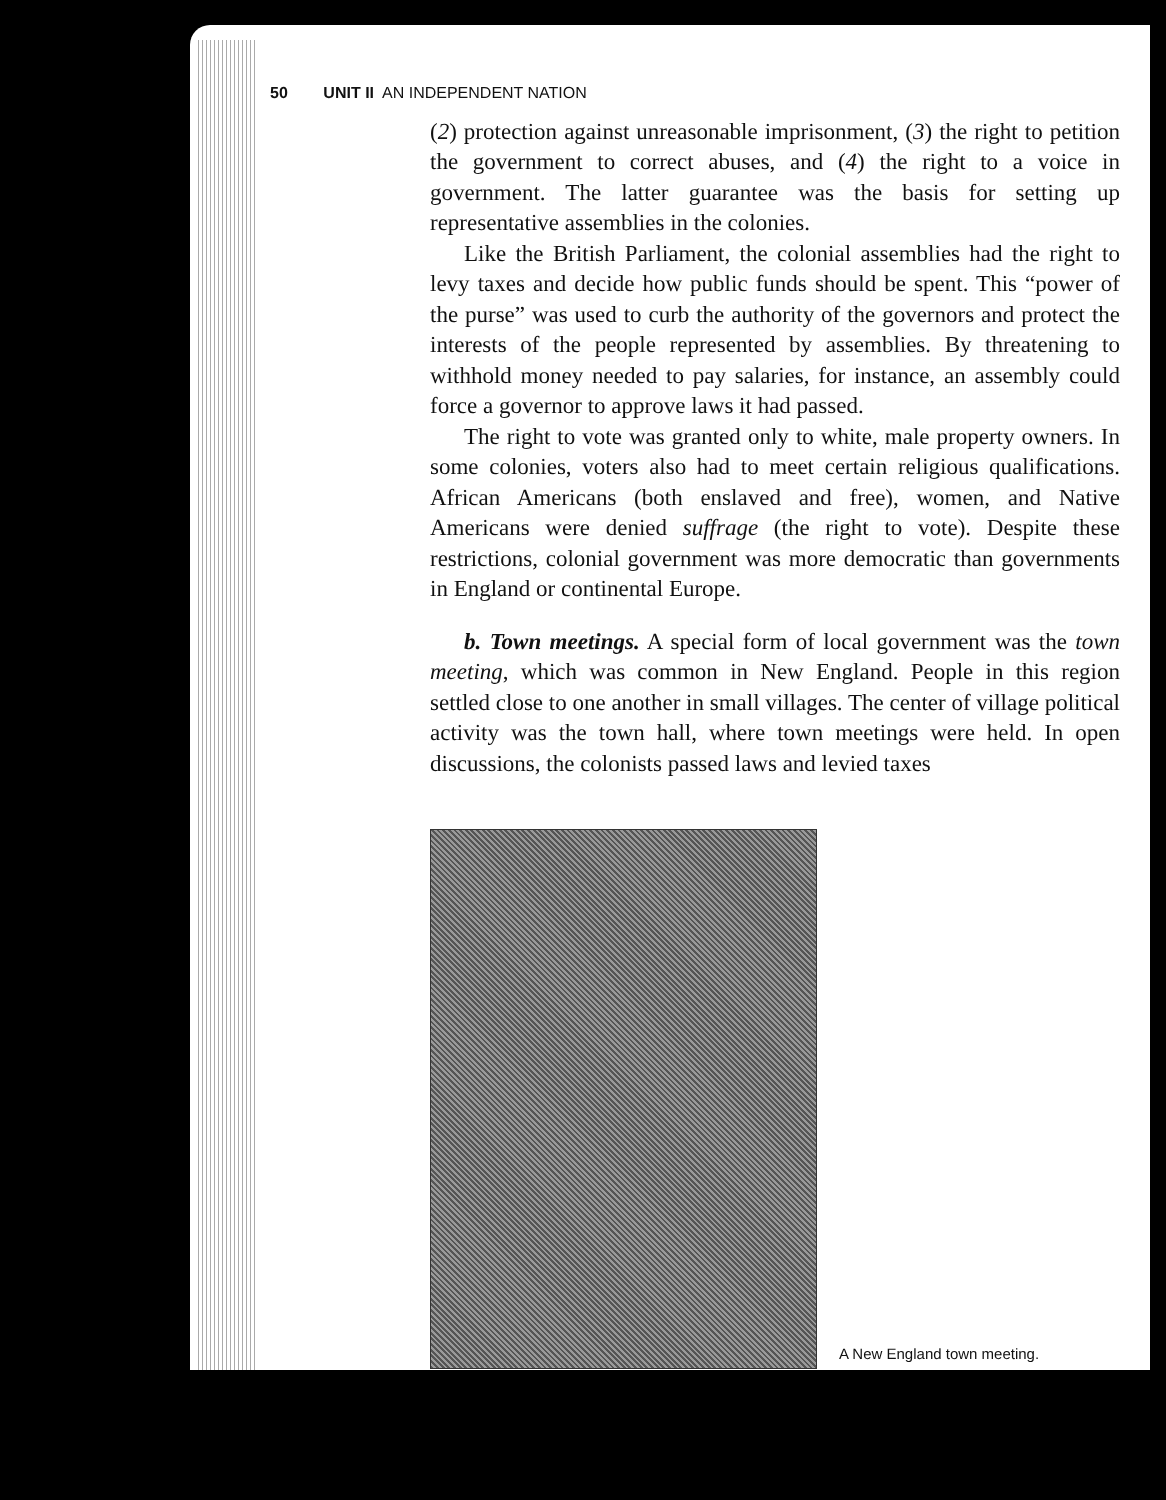50 UNIT II AN INDEPENDENT NATION
(2) protection against unreasonable imprisonment, (3) the right to petition the government to correct abuses, and (4) the right to a voice in government. The latter guarantee was the basis for setting up representative assemblies in the colonies.
Like the British Parliament, the colonial assemblies had the right to levy taxes and decide how public funds should be spent. This “power of the purse” was used to curb the authority of the governors and protect the interests of the people represented by assemblies. By threatening to withhold money needed to pay salaries, for instance, an assembly could force a governor to approve laws it had passed.
The right to vote was granted only to white, male property owners. In some colonies, voters also had to meet certain religious qualifications. African Americans (both enslaved and free), women, and Native Americans were denied suffrage (the right to vote). Despite these restrictions, colonial government was more democratic than governments in England or continental Europe.
b. Town meetings. A special form of local government was the town meeting, which was common in New England. People in this region settled close to one another in small villages. The center of village political activity was the town hall, where town meetings were held. In open discussions, the colonists passed laws and levied taxes
A New England town meeting.